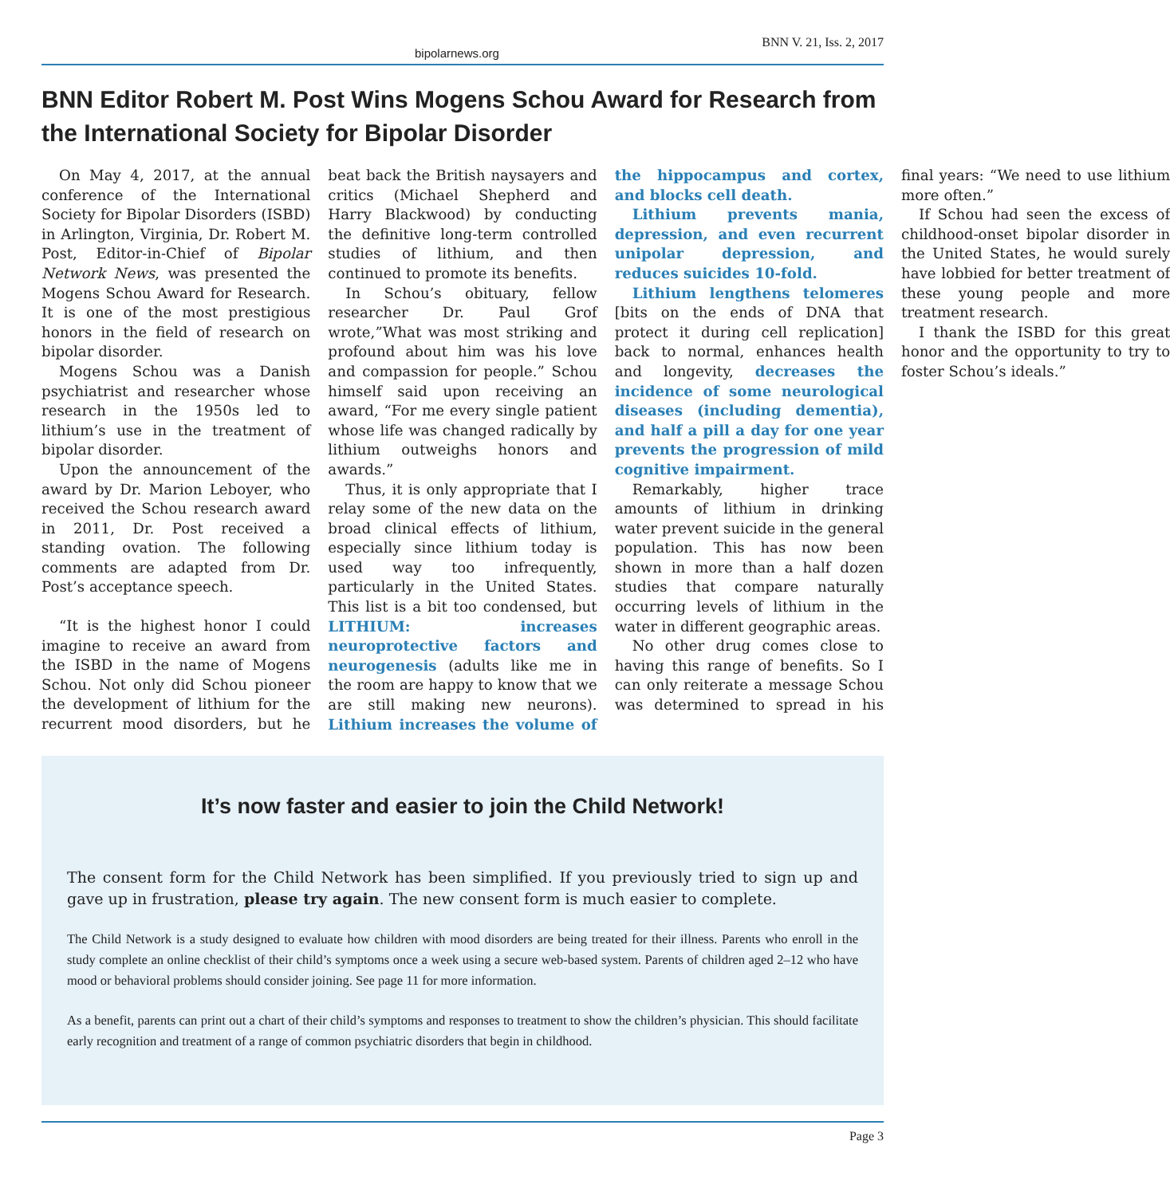bipolarnews.org BNN V. 21, Iss. 2, 2017
BNN Editor Robert M. Post Wins Mogens Schou Award for Research from the International Society for Bipolar Disorder
On May 4, 2017, at the annual conference of the International Society for Bipolar Disorders (ISBD) in Arlington, Virginia, Dr. Robert M. Post, Editor-in-Chief of Bipolar Network News, was presented the Mogens Schou Award for Research. It is one of the most prestigious honors in the field of research on bipolar disorder.
Mogens Schou was a Danish psychiatrist and researcher whose research in the 1950s led to lithium’s use in the treatment of bipolar disorder.
Upon the announcement of the award by Dr. Marion Leboyer, who received the Schou research award in 2011, Dr. Post received a standing ovation. The following comments are adapted from Dr. Post’s acceptance speech.
“It is the highest honor I could imagine to receive an award from the ISBD in the name of Mogens Schou. Not only did Schou pioneer the development of lithium for the recurrent mood disorders, but he beat back the British naysayers and critics (Michael Shepherd and Harry Blackwood) by conducting the definitive long-term controlled studies of lithium, and then continued to promote its benefits.
In Schou’s obituary, fellow researcher Dr. Paul Grof wrote,”What was most striking and profound about him was his love and compassion for people.” Schou himself said upon receiving an award, “For me every single patient whose life was changed radically by lithium outweighs honors and awards.”
Thus, it is only appropriate that I relay some of the new data on the broad clinical effects of lithium, especially since lithium today is used way too infrequently, particularly in the United States. This list is a bit too condensed, but LITHIUM: increases neuroprotective factors and neurogenesis (adults like me in the room are happy to know that we are still making new neurons). Lithium increases the volume of the hippocampus and cortex, and blocks cell death.
Lithium prevents mania, depression, and even recurrent unipolar depression, and reduces suicides 10-fold.
Lithium lengthens telomeres [bits on the ends of DNA that protect it during cell replication] back to normal, enhances health and longevity, decreases the incidence of some neurological diseases (including dementia), and half a pill a day for one year prevents the progression of mild cognitive impairment.
Remarkably, higher trace amounts of lithium in drinking water prevent suicide in the general population. This has now been shown in more than a half dozen studies that compare naturally occurring levels of lithium in the water in different geographic areas.
No other drug comes close to having this range of benefits. So I can only reiterate a message Schou was determined to spread in his final years: “We need to use lithium more often.”
If Schou had seen the excess of childhood-onset bipolar disorder in the United States, he would surely have lobbied for better treatment of these young people and more treatment research.
I thank the ISBD for this great honor and the opportunity to try to foster Schou’s ideals.”
It’s now faster and easier to join the Child Network!
The consent form for the Child Network has been simplified. If you previously tried to sign up and gave up in frustration, please try again. The new consent form is much easier to complete.
The Child Network is a study designed to evaluate how children with mood disorders are being treated for their illness. Parents who enroll in the study complete an online checklist of their child’s symptoms once a week using a secure web-based system. Parents of children aged 2–12 who have mood or behavioral problems should consider joining. See page 11 for more information.
As a benefit, parents can print out a chart of their child’s symptoms and responses to treatment to show the children’s physician. This should facilitate early recognition and treatment of a range of common psychiatric disorders that begin in childhood.
Page 3